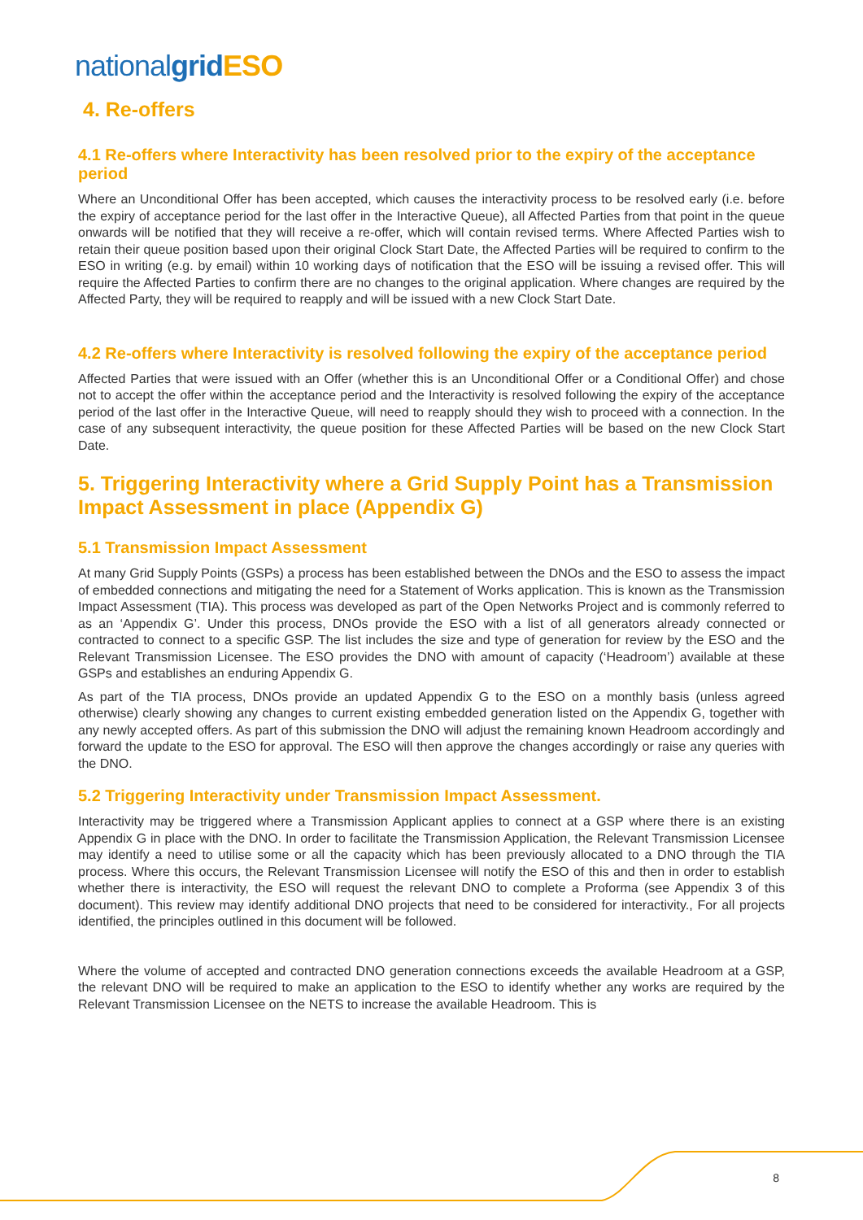nationalgrid ESO
4. Re-offers
4.1 Re-offers where Interactivity has been resolved prior to the expiry of the acceptance period
Where an Unconditional Offer has been accepted, which causes the interactivity process to be resolved early (i.e. before the expiry of acceptance period for the last offer in the Interactive Queue), all Affected Parties from that point in the queue onwards will be notified that they will receive a re-offer, which will contain revised terms. Where Affected Parties wish to retain their queue position based upon their original Clock Start Date, the Affected Parties will be required to confirm to the ESO in writing (e.g. by email) within 10 working days of notification that the ESO will be issuing a revised offer. This will require the Affected Parties to confirm there are no changes to the original application. Where changes are required by the Affected Party, they will be required to reapply and will be issued with a new Clock Start Date.
4.2 Re-offers where Interactivity is resolved following the expiry of the acceptance period
Affected Parties that were issued with an Offer (whether this is an Unconditional Offer or a Conditional Offer) and chose not to accept the offer within the acceptance period and the Interactivity is resolved following the expiry of the acceptance period of the last offer in the Interactive Queue, will need to reapply should they wish to proceed with a connection. In the case of any subsequent interactivity, the queue position for these Affected Parties will be based on the new Clock Start Date.
5. Triggering Interactivity where a Grid Supply Point has a Transmission Impact Assessment in place (Appendix G)
5.1 Transmission Impact Assessment
At many Grid Supply Points (GSPs) a process has been established between the DNOs and the ESO to assess the impact of embedded connections and mitigating the need for a Statement of Works application. This is known as the Transmission Impact Assessment (TIA). This process was developed as part of the Open Networks Project and is commonly referred to as an ‘Appendix G’. Under this process, DNOs provide the ESO with a list of all generators already connected or contracted to connect to a specific GSP. The list includes the size and type of generation for review by the ESO and the Relevant Transmission Licensee. The ESO provides the DNO with amount of capacity (‘Headroom’) available at these GSPs and establishes an enduring Appendix G.
As part of the TIA process, DNOs provide an updated Appendix G to the ESO on a monthly basis (unless agreed otherwise) clearly showing any changes to current existing embedded generation listed on the Appendix G, together with any newly accepted offers. As part of this submission the DNO will adjust the remaining known Headroom accordingly and forward the update to the ESO for approval. The ESO will then approve the changes accordingly or raise any queries with the DNO.
5.2 Triggering Interactivity under Transmission Impact Assessment.
Interactivity may be triggered where a Transmission Applicant applies to connect at a GSP where there is an existing Appendix G in place with the DNO. In order to facilitate the Transmission Application, the Relevant Transmission Licensee may identify a need to utilise some or all the capacity which has been previously allocated to a DNO through the TIA process. Where this occurs, the Relevant Transmission Licensee will notify the ESO of this and then in order to establish whether there is interactivity, the ESO will request the relevant DNO to complete a Proforma (see Appendix 3 of this document). This review may identify additional DNO projects that need to be considered for interactivity., For all projects identified, the principles outlined in this document will be followed.
Where the volume of accepted and contracted DNO generation connections exceeds the available Headroom at a GSP, the relevant DNO will be required to make an application to the ESO to identify whether any works are required by the Relevant Transmission Licensee on the NETS to increase the available Headroom. This is
8